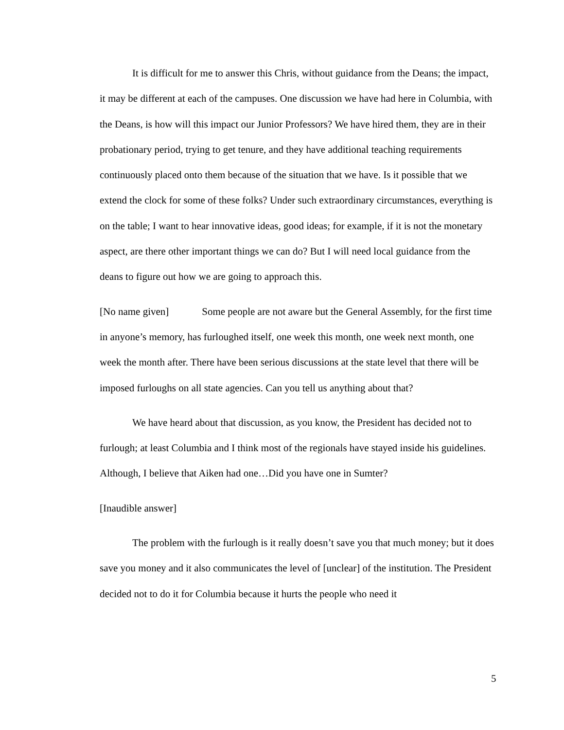It is difficult for me to answer this Chris, without guidance from the Deans; the impact, it may be different at each of the campuses. One discussion we have had here in Columbia, with the Deans, is how will this impact our Junior Professors? We have hired them, they are in their probationary period, trying to get tenure, and they have additional teaching requirements continuously placed onto them because of the situation that we have. Is it possible that we extend the clock for some of these folks? Under such extraordinary circumstances, everything is on the table; I want to hear innovative ideas, good ideas; for example, if it is not the monetary aspect, are there other important things we can do? But I will need local guidance from the deans to figure out how we are going to approach this.
[No name given] Some people are not aware but the General Assembly, for the first time in anyone’s memory, has furloughed itself, one week this month, one week next month, one week the month after. There have been serious discussions at the state level that there will be imposed furloughs on all state agencies. Can you tell us anything about that?
We have heard about that discussion, as you know, the President has decided not to furlough; at least Columbia and I think most of the regionals have stayed inside his guidelines. Although, I believe that Aiken had one…Did you have one in Sumter?
[Inaudible answer]
The problem with the furlough is it really doesn’t save you that much money; but it does save you money and it also communicates the level of [unclear] of the institution. The President decided not to do it for Columbia because it hurts the people who need it
5